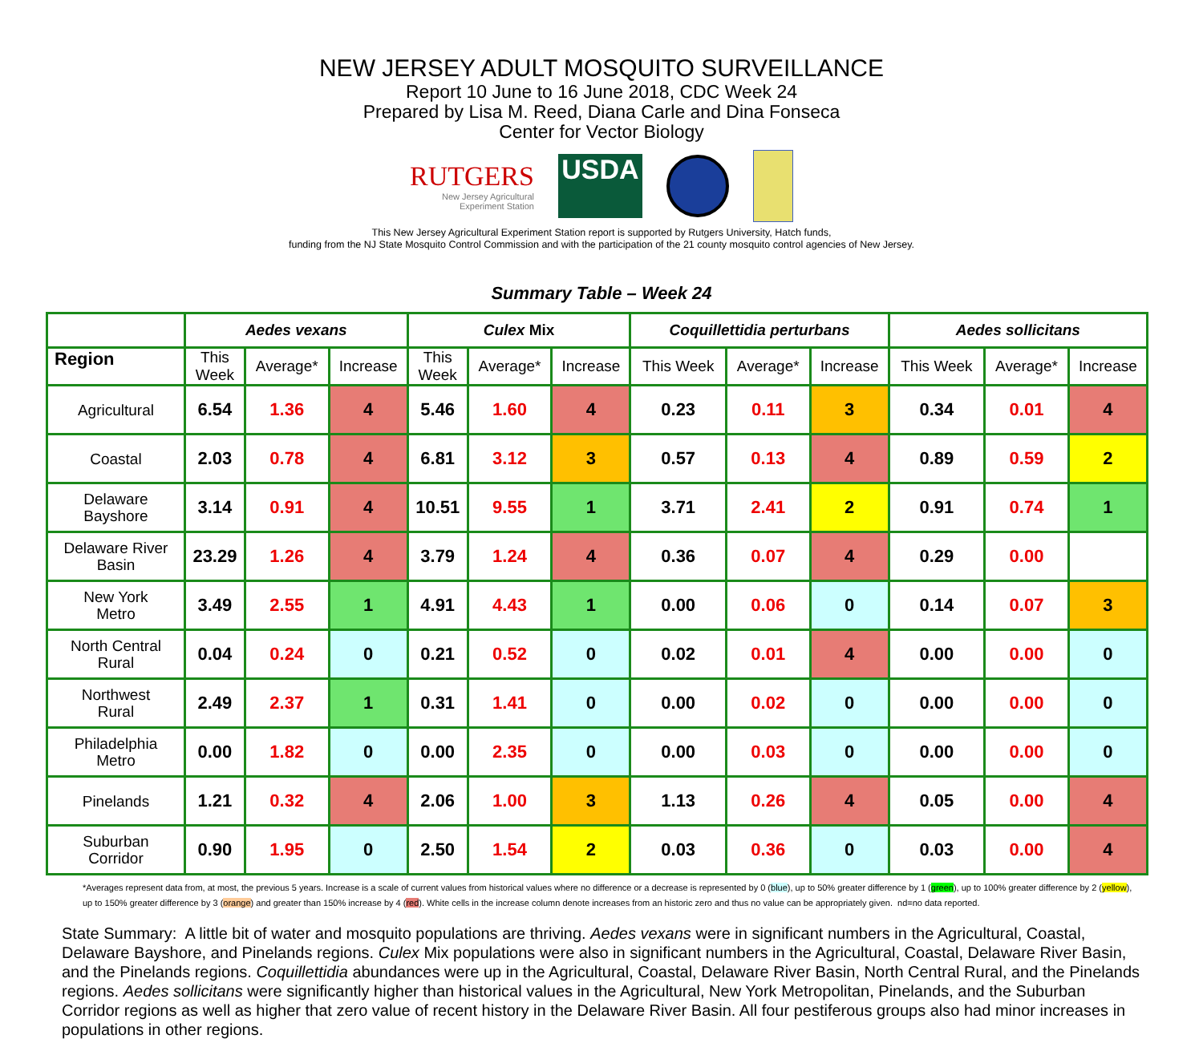NEW JERSEY ADULT MOSQUITO SURVEILLANCE
Report 10 June to 16 June 2018, CDC Week 24
Prepared by Lisa M. Reed, Diana Carle and Dina Fonseca
Center for Vector Biology
RUTGERS
New Jersey Agricultural
Experiment Station
USDA
This New Jersey Agricultural Experiment Station report is supported by Rutgers University, Hatch funds,
funding from the NJ State Mosquito Control Commission and with the participation of the 21 county mosquito control agencies of New Jersey.
Summary Table – Week 24
| | Aedes vexans | | | Culex Mix | | | Coquillettidia perturbans | | | Aedes sollicitans | | |
| --- | --- | --- | --- | --- | --- | --- | --- | --- | --- | --- | --- | --- |
| Region | This Week | Average* | Increase | This Week | Average* | Increase | This Week | Average* | Increase | This Week | Average* | Increase |
| Agricultural | 6.54 | 1.36 | 4 | 5.46 | 1.60 | 4 | 0.23 | 0.11 | 3 | 0.34 | 0.01 | 4 |
| Coastal | 2.03 | 0.78 | 4 | 6.81 | 3.12 | 3 | 0.57 | 0.13 | 4 | 0.89 | 0.59 | 2 |
| Delaware Bayshore | 3.14 | 0.91 | 4 | 10.51 | 9.55 | 1 | 3.71 | 2.41 | 2 | 0.91 | 0.74 | 1 |
| Delaware River Basin | 23.29 | 1.26 | 4 | 3.79 | 1.24 | 4 | 0.36 | 0.07 | 4 | 0.29 | 0.00 | |
| New York Metro | 3.49 | 2.55 | 1 | 4.91 | 4.43 | 1 | 0.00 | 0.06 | 0 | 0.14 | 0.07 | 3 |
| North Central Rural | 0.04 | 0.24 | 0 | 0.21 | 0.52 | 0 | 0.02 | 0.01 | 4 | 0.00 | 0.00 | 0 |
| Northwest Rural | 2.49 | 2.37 | 1 | 0.31 | 1.41 | 0 | 0.00 | 0.02 | 0 | 0.00 | 0.00 | 0 |
| Philadelphia Metro | 0.00 | 1.82 | 0 | 0.00 | 2.35 | 0 | 0.00 | 0.03 | 0 | 0.00 | 0.00 | 0 |
| Pinelands | 1.21 | 0.32 | 4 | 2.06 | 1.00 | 3 | 1.13 | 0.26 | 4 | 0.05 | 0.00 | 4 |
| Suburban Corridor | 0.90 | 1.95 | 0 | 2.50 | 1.54 | 2 | 0.03 | 0.36 | 0 | 0.03 | 0.00 | 4 |
*Averages represent data from, at most, the previous 5 years. Increase is a scale of current values from historical values where no difference or a decrease is represented by 0 (blue), up to 50% greater difference by 1 (green), up to 100% greater difference by 2 (yellow), up to 150% greater difference by 3 (orange) and greater than 150% increase by 4 (red). White cells in the increase column denote increases from an historic zero and thus no value can be appropriately given. nd=no data reported.
State Summary: A little bit of water and mosquito populations are thriving. Aedes vexans were in significant numbers in the Agricultural, Coastal, Delaware Bayshore, and Pinelands regions. Culex Mix populations were also in significant numbers in the Agricultural, Coastal, Delaware River Basin, and the Pinelands regions. Coquillettidia abundances were up in the Agricultural, Coastal, Delaware River Basin, North Central Rural, and the Pinelands regions. Aedes sollicitans were significantly higher than historical values in the Agricultural, New York Metropolitan, Pinelands, and the Suburban Corridor regions as well as higher that zero value of recent history in the Delaware River Basin. All four pestiferous groups also had minor increases in populations in other regions.